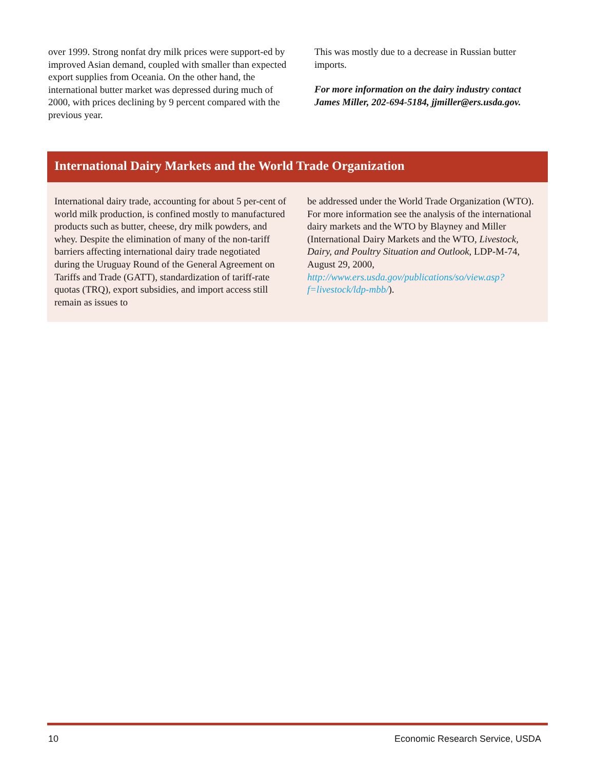over 1999. Strong nonfat dry milk prices were support-ed by improved Asian demand, coupled with smaller than expected export supplies from Oceania. On the other hand, the international butter market was depressed during much of 2000, with prices declining by 9 percent compared with the previous year.
This was mostly due to a decrease in Russian butter imports.
For more information on the dairy industry contact James Miller, 202-694-5184, jjmiller@ers.usda.gov.
International Dairy Markets and the World Trade Organization
International dairy trade, accounting for about 5 per-cent of world milk production, is confined mostly to manufactured products such as butter, cheese, dry milk powders, and whey. Despite the elimination of many of the non-tariff barriers affecting international dairy trade negotiated during the Uruguay Round of the General Agreement on Tariffs and Trade (GATT), standardization of tariff-rate quotas (TRQ), export subsidies, and import access still remain as issues to
be addressed under the World Trade Organization (WTO). For more information see the analysis of the international dairy markets and the WTO by Blayney and Miller (International Dairy Markets and the WTO, Livestock, Dairy, and Poultry Situation and Outlook, LDP-M-74, August 29, 2000, http://www.ers.usda.gov/publications/so/view.asp?f=livestock/ldp-mbb/).
10 Economic Research Service, USDA